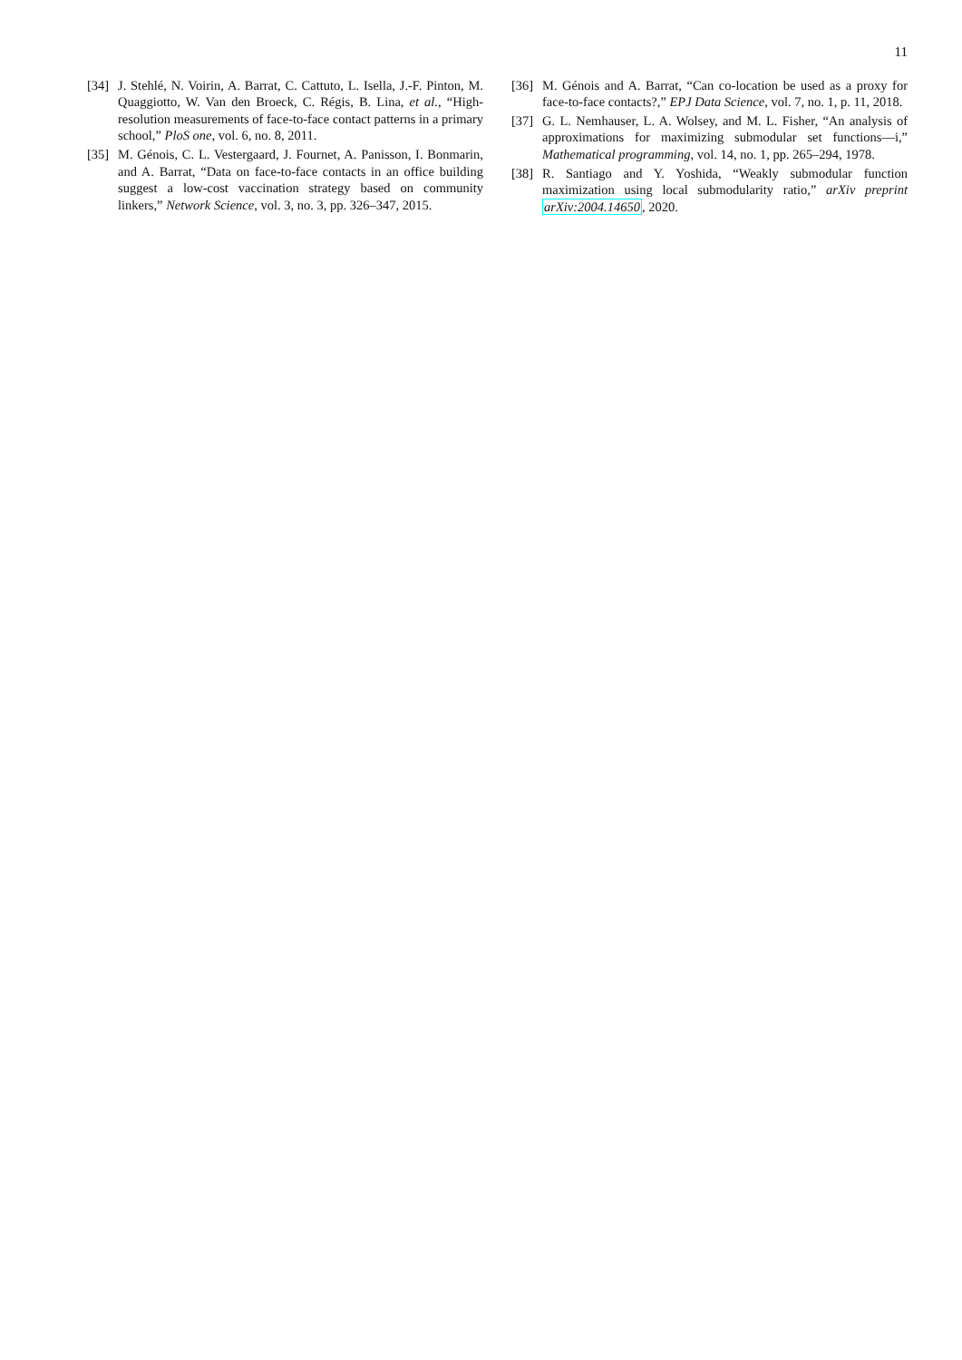11
[34] J. Stehlé, N. Voirin, A. Barrat, C. Cattuto, L. Isella, J.-F. Pinton, M. Quaggiotto, W. Van den Broeck, C. Régis, B. Lina, et al., “High-resolution measurements of face-to-face contact patterns in a primary school,” PloS one, vol. 6, no. 8, 2011.
[35] M. Génois, C. L. Vestergaard, J. Fournet, A. Panisson, I. Bonmarin, and A. Barrat, “Data on face-to-face contacts in an office building suggest a low-cost vaccination strategy based on community linkers,” Network Science, vol. 3, no. 3, pp. 326–347, 2015.
[36] M. Génois and A. Barrat, “Can co-location be used as a proxy for face-to-face contacts?,” EPJ Data Science, vol. 7, no. 1, p. 11, 2018.
[37] G. L. Nemhauser, L. A. Wolsey, and M. L. Fisher, “An analysis of approximations for maximizing submodular set functions—i,” Mathematical programming, vol. 14, no. 1, pp. 265–294, 1978.
[38] R. Santiago and Y. Yoshida, “Weakly submodular function maximization using local submodularity ratio,” arXiv preprint arXiv:2004.14650, 2020.